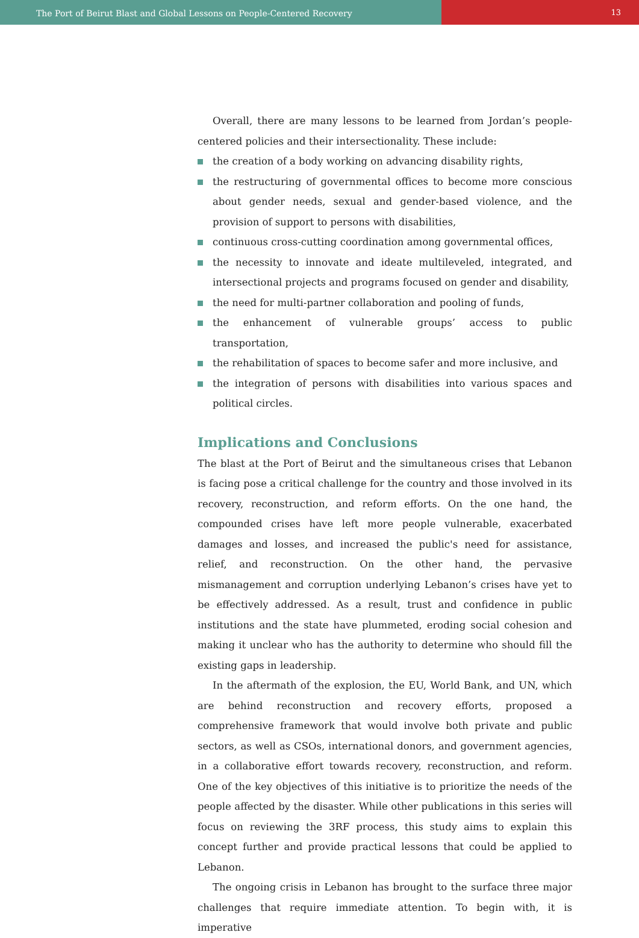The Port of Beirut Blast and Global Lessons on People-Centered Recovery
13
Overall, there are many lessons to be learned from Jordan’s people-centered policies and their intersectionality. These include:
the creation of a body working on advancing disability rights,
the restructuring of governmental offices to become more conscious about gender needs, sexual and gender-based violence, and the provision of support to persons with disabilities,
continuous cross-cutting coordination among governmental offices,
the necessity to innovate and ideate multileveled, integrated, and intersectional projects and programs focused on gender and disability,
the need for multi-partner collaboration and pooling of funds,
the enhancement of vulnerable groups’ access to public transportation,
the rehabilitation of spaces to become safer and more inclusive, and
the integration of persons with disabilities into various spaces and political circles.
Implications and Conclusions
The blast at the Port of Beirut and the simultaneous crises that Lebanon is facing pose a critical challenge for the country and those involved in its recovery, reconstruction, and reform efforts. On the one hand, the compounded crises have left more people vulnerable, exacerbated damages and losses, and increased the public's need for assistance, relief, and reconstruction. On the other hand, the pervasive mismanagement and corruption underlying Lebanon’s crises have yet to be effectively addressed. As a result, trust and confidence in public institutions and the state have plummeted, eroding social cohesion and making it unclear who has the authority to determine who should fill the existing gaps in leadership.
In the aftermath of the explosion, the EU, World Bank, and UN, which are behind reconstruction and recovery efforts, proposed a comprehensive framework that would involve both private and public sectors, as well as CSOs, international donors, and government agencies, in a collaborative effort towards recovery, reconstruction, and reform. One of the key objectives of this initiative is to prioritize the needs of the people affected by the disaster. While other publications in this series will focus on reviewing the 3RF process, this study aims to explain this concept further and provide practical lessons that could be applied to Lebanon.
The ongoing crisis in Lebanon has brought to the surface three major challenges that require immediate attention. To begin with, it is imperative